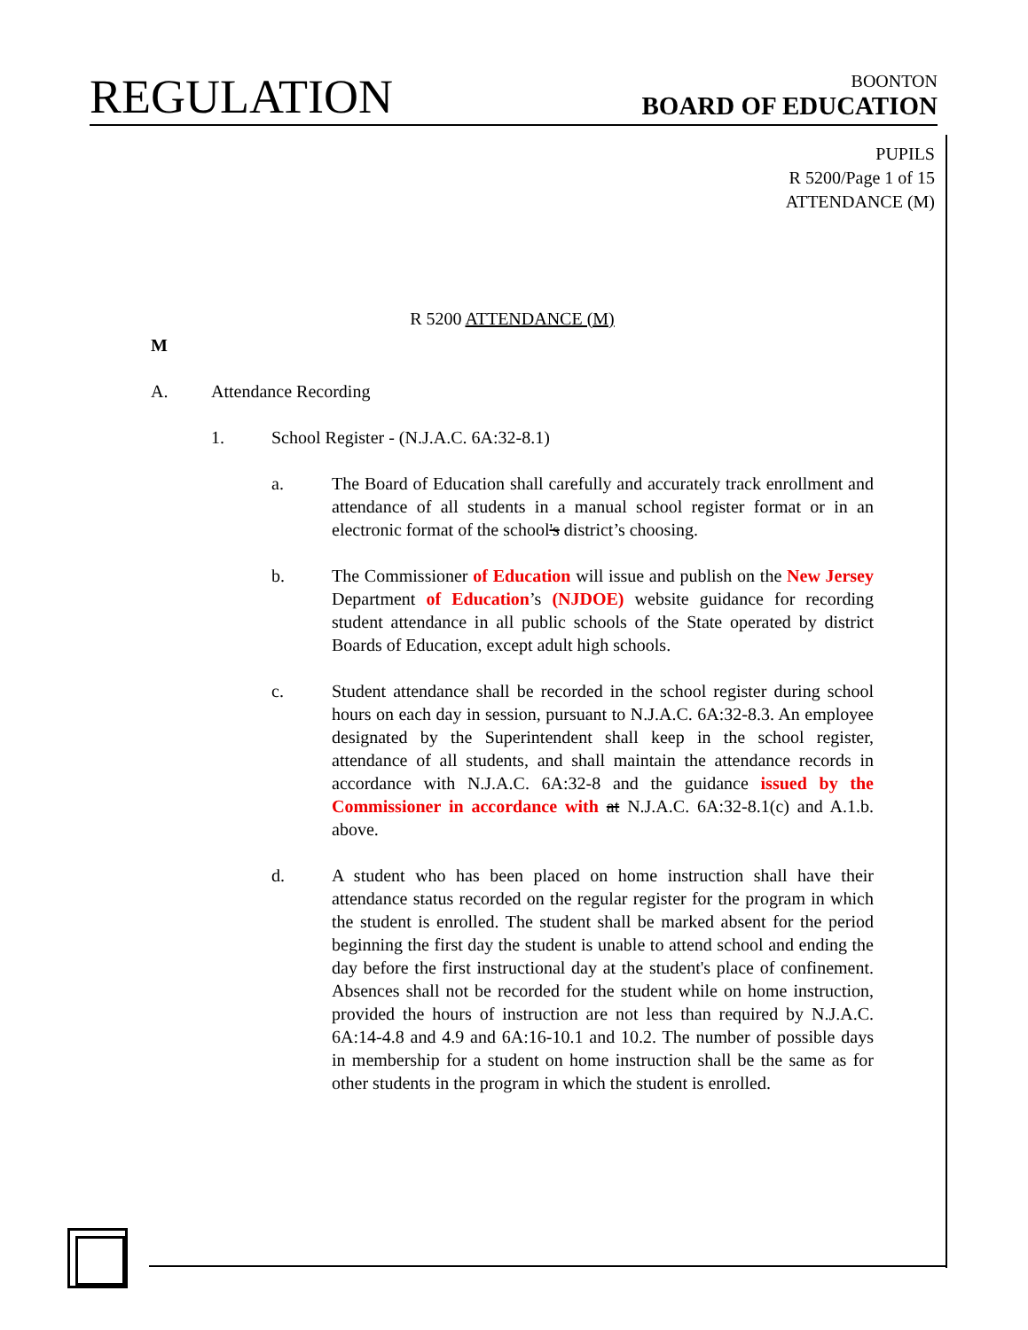REGULATION
BOONTON
BOARD OF EDUCATION
PUPILS
R 5200/Page 1 of 15
ATTENDANCE (M)
R 5200 ATTENDANCE (M)
M
A. Attendance Recording
1. School Register - (N.J.A.C. 6A:32-8.1)
a. The Board of Education shall carefully and accurately track enrollment and attendance of all students in a manual school register format or in an electronic format of the school's district’s choosing.
b. The Commissioner of Education will issue and publish on the New Jersey Department of Education’s (NJDOE) website guidance for recording student attendance in all public schools of the State operated by district Boards of Education, except adult high schools.
c. Student attendance shall be recorded in the school register during school hours on each day in session, pursuant to N.J.A.C. 6A:32-8.3. An employee designated by the Superintendent shall keep in the school register, attendance of all students, and shall maintain the attendance records in accordance with N.J.A.C. 6A:32-8 and the guidance issued by the Commissioner in accordance with at N.J.A.C. 6A:32-8.1(c) and A.1.b. above.
d. A student who has been placed on home instruction shall have their attendance status recorded on the regular register for the program in which the student is enrolled. The student shall be marked absent for the period beginning the first day the student is unable to attend school and ending the day before the first instructional day at the student's place of confinement. Absences shall not be recorded for the student while on home instruction, provided the hours of instruction are not less than required by N.J.A.C. 6A:14-4.8 and 4.9 and 6A:16-10.1 and 10.2. The number of possible days in membership for a student on home instruction shall be the same as for other students in the program in which the student is enrolled.